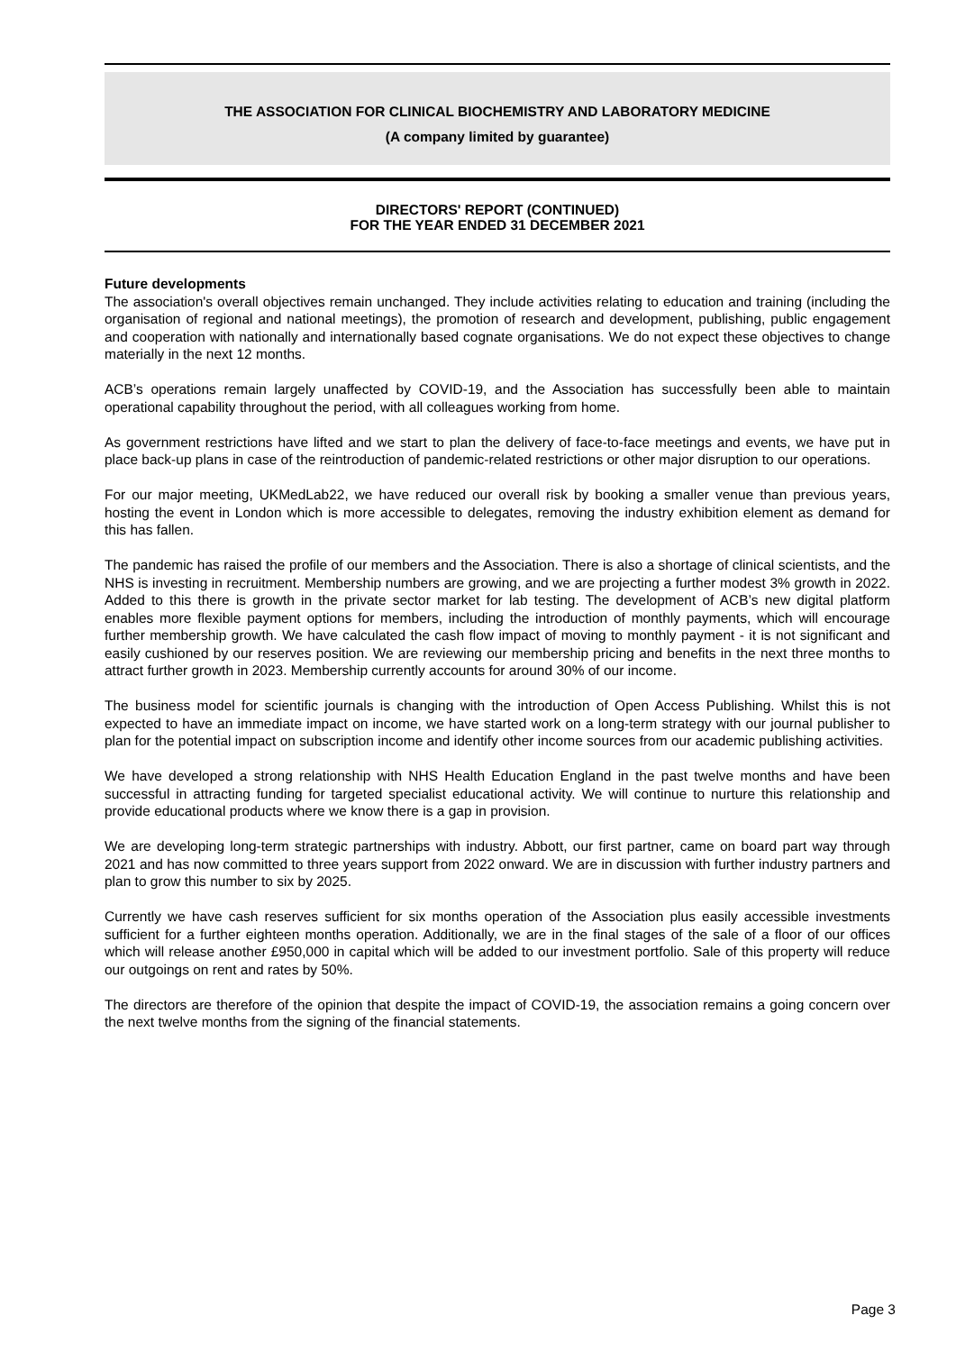THE ASSOCIATION FOR CLINICAL BIOCHEMISTRY AND LABORATORY MEDICINE
(A company limited by guarantee)
DIRECTORS' REPORT (CONTINUED)
FOR THE YEAR ENDED 31 DECEMBER 2021
Future developments
The association's overall objectives remain unchanged. They include activities relating to education and training (including the organisation of regional and national meetings), the promotion of research and development, publishing, public engagement and cooperation with nationally and internationally based cognate organisations. We do not expect these objectives to change materially in the next 12 months.
ACB’s operations remain largely unaffected by COVID-19, and the Association has successfully been able to maintain operational capability throughout the period, with all colleagues working from home.
As government restrictions have lifted and we start to plan the delivery of face-to-face meetings and events, we have put in place back-up plans in case of the reintroduction of pandemic-related restrictions or other major disruption to our operations.
For our major meeting, UKMedLab22, we have reduced our overall risk by booking a smaller venue than previous years, hosting the event in London which is more accessible to delegates, removing the industry exhibition element as demand for this has fallen.
The pandemic has raised the profile of our members and the Association. There is also a shortage of clinical scientists, and the NHS is investing in recruitment. Membership numbers are growing, and we are projecting a further modest 3% growth in 2022. Added to this there is growth in the private sector market for lab testing. The development of ACB’s new digital platform enables more flexible payment options for members, including the introduction of monthly payments, which will encourage further membership growth. We have calculated the cash flow impact of moving to monthly payment - it is not significant and easily cushioned by our reserves position. We are reviewing our membership pricing and benefits in the next three months to attract further growth in 2023. Membership currently accounts for around 30% of our income.
The business model for scientific journals is changing with the introduction of Open Access Publishing. Whilst this is not expected to have an immediate impact on income, we have started work on a long-term strategy with our journal publisher to plan for the potential impact on subscription income and identify other income sources from our academic publishing activities.
We have developed a strong relationship with NHS Health Education England in the past twelve months and have been successful in attracting funding for targeted specialist educational activity. We will continue to nurture this relationship and provide educational products where we know there is a gap in provision.
We are developing long-term strategic partnerships with industry. Abbott, our first partner, came on board part way through 2021 and has now committed to three years support from 2022 onward. We are in discussion with further industry partners and plan to grow this number to six by 2025.
Currently we have cash reserves sufficient for six months operation of the Association plus easily accessible investments sufficient for a further eighteen months operation. Additionally, we are in the final stages of the sale of a floor of our offices which will release another £950,000 in capital which will be added to our investment portfolio. Sale of this property will reduce our outgoings on rent and rates by 50%.
The directors are therefore of the opinion that despite the impact of COVID-19, the association remains a going concern over the next twelve months from the signing of the financial statements.
Page 3